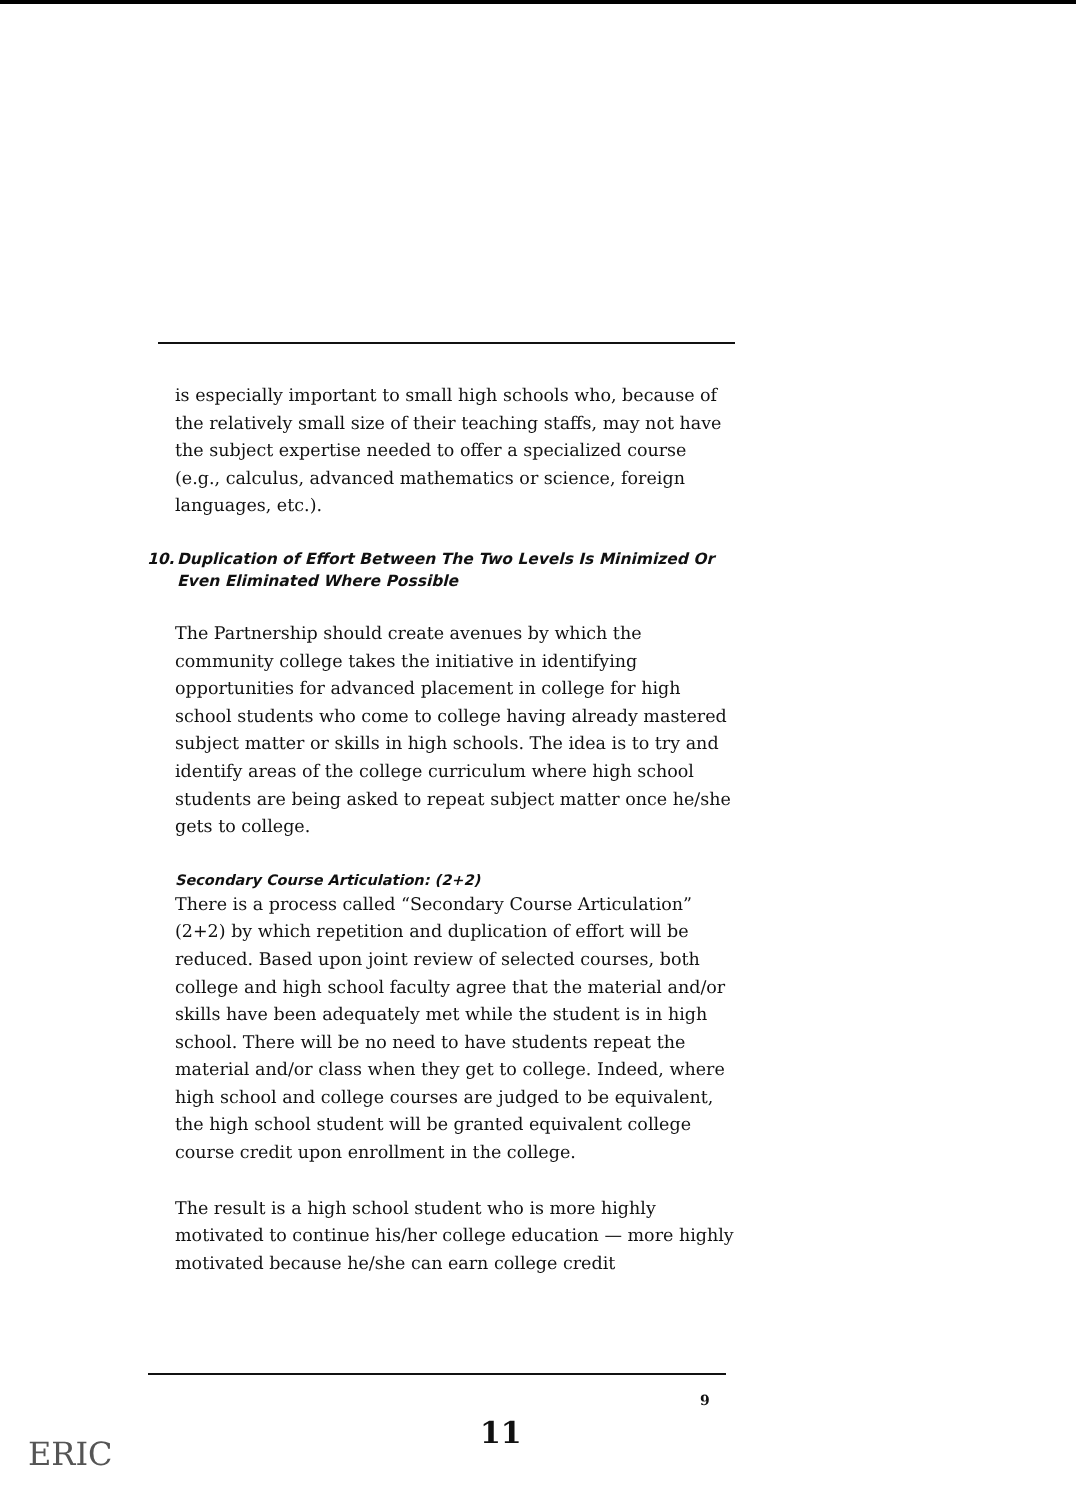is especially important to small high schools who, because of the relatively small size of their teaching staffs, may not have the subject expertise needed to offer a specialized course (e.g., calculus, advanced mathematics or science, foreign languages, etc.).
10. Duplication of Effort Between The Two Levels Is Minimized Or Even Eliminated Where Possible
The Partnership should create avenues by which the community college takes the initiative in identifying opportunities for advanced placement in college for high school students who come to college having already mastered subject matter or skills in high schools. The idea is to try and identify areas of the college curriculum where high school students are being asked to repeat subject matter once he/she gets to college.
Secondary Course Articulation: (2+2)
There is a process called “Secondary Course Articulation” (2+2) by which repetition and duplication of effort will be reduced. Based upon joint review of selected courses, both college and high school faculty agree that the material and/or skills have been adequately met while the student is in high school. There will be no need to have students repeat the material and/or class when they get to college. Indeed, where high school and college courses are judged to be equivalent, the high school student will be granted equivalent college course credit upon enrollment in the college.
The result is a high school student who is more highly motivated to continue his/her college education — more highly motivated because he/she can earn college credit
9
11
ERIC